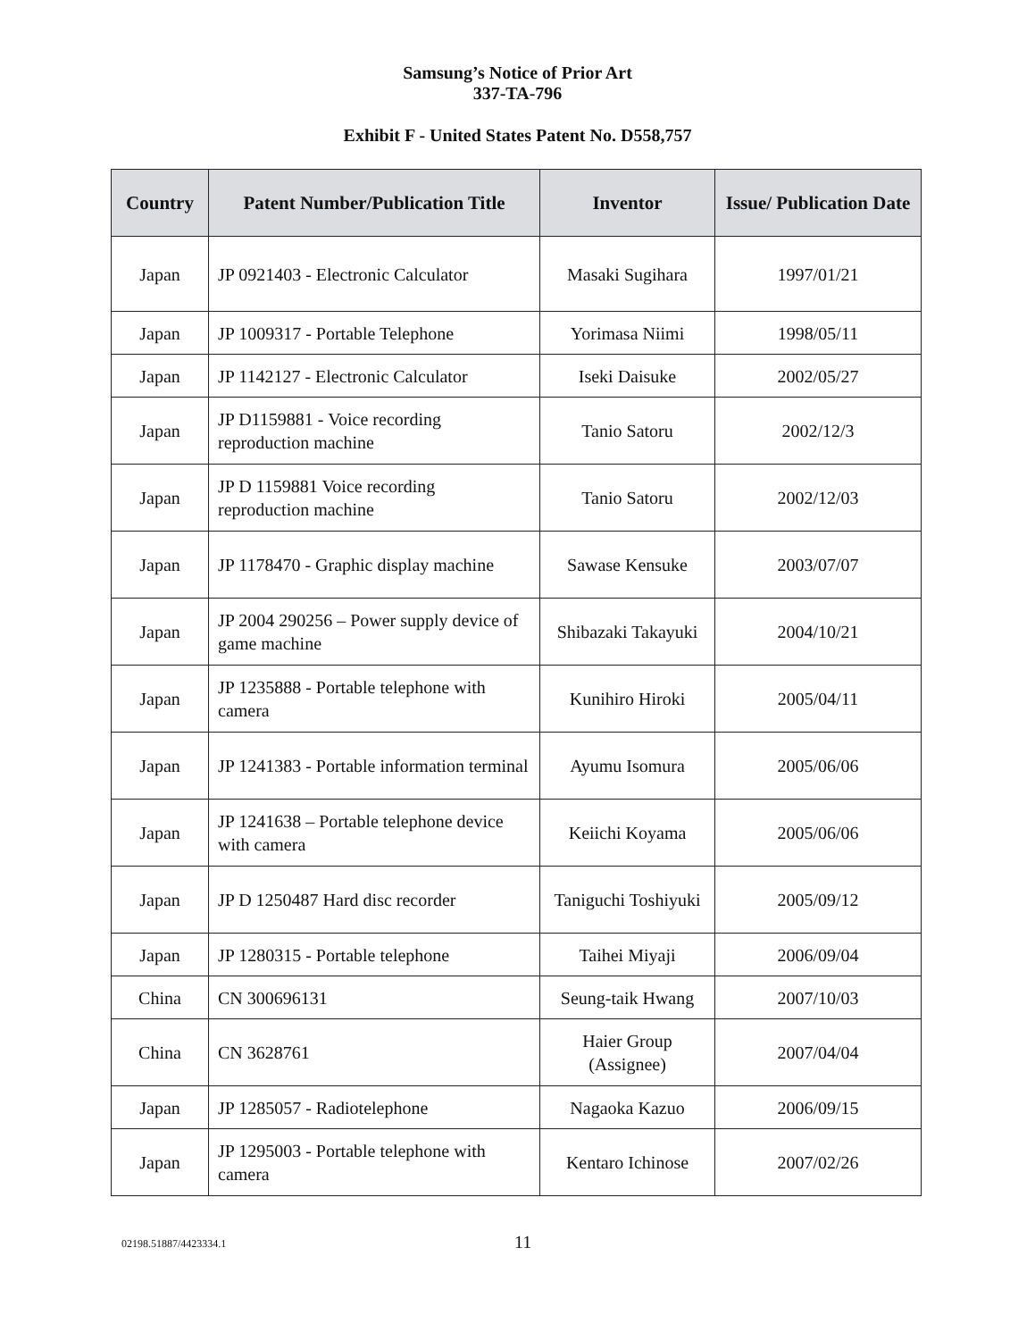Samsung’s Notice of Prior Art
337-TA-796
Exhibit F - United States Patent No. D558,757
| Country | Patent Number/Publication Title | Inventor | Issue/ Publication Date |
| --- | --- | --- | --- |
| Japan | JP 0921403 - Electronic Calculator | Masaki Sugihara | 1997/01/21 |
| Japan | JP 1009317 - Portable Telephone | Yorimasa Niimi | 1998/05/11 |
| Japan | JP 1142127 - Electronic Calculator | Iseki Daisuke | 2002/05/27 |
| Japan | JP D1159881 - Voice recording reproduction machine | Tanio Satoru | 2002/12/3 |
| Japan | JP D 1159881 Voice recording reproduction machine | Tanio Satoru | 2002/12/03 |
| Japan | JP 1178470 - Graphic display machine | Sawase Kensuke | 2003/07/07 |
| Japan | JP 2004 290256 – Power supply device of game machine | Shibazaki Takayuki | 2004/10/21 |
| Japan | JP 1235888 - Portable telephone with camera | Kunihiro Hiroki | 2005/04/11 |
| Japan | JP 1241383 - Portable information terminal | Ayumu Isomura | 2005/06/06 |
| Japan | JP 1241638 – Portable telephone device with camera | Keiichi Koyama | 2005/06/06 |
| Japan | JP D 1250487 Hard disc recorder | Taniguchi Toshiyuki | 2005/09/12 |
| Japan | JP 1280315 - Portable telephone | Taihei Miyaji | 2006/09/04 |
| China | CN 300696131 | Seung-taik Hwang | 2007/10/03 |
| China | CN 3628761 | Haier Group (Assignee) | 2007/04/04 |
| Japan | JP 1285057 - Radiotelephone | Nagaoka Kazuo | 2006/09/15 |
| Japan | JP 1295003 - Portable telephone with camera | Kentaro Ichinose | 2007/02/26 |
02198.51887/4423334.1
11